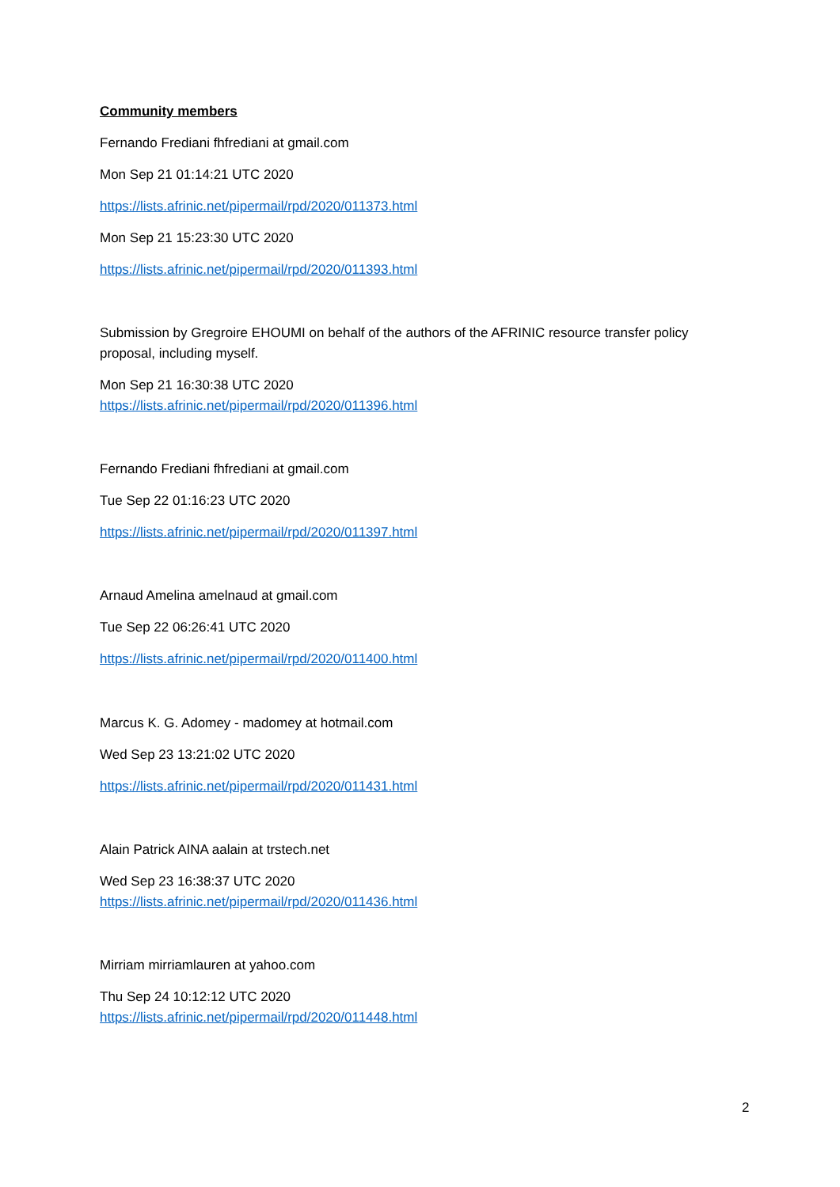Community members
Fernando Frediani fhfrediani at gmail.com
Mon Sep 21 01:14:21 UTC 2020
https://lists.afrinic.net/pipermail/rpd/2020/011373.html
Mon Sep 21 15:23:30 UTC 2020
https://lists.afrinic.net/pipermail/rpd/2020/011393.html
Submission by Gregroire EHOUMI on behalf of the authors of the AFRINIC resource transfer policy proposal, including myself.
Mon Sep 21 16:30:38 UTC 2020
https://lists.afrinic.net/pipermail/rpd/2020/011396.html
Fernando Frediani fhfrediani at gmail.com
Tue Sep 22 01:16:23 UTC 2020
https://lists.afrinic.net/pipermail/rpd/2020/011397.html
Arnaud Amelina amelnaud at gmail.com
Tue Sep 22 06:26:41 UTC 2020
https://lists.afrinic.net/pipermail/rpd/2020/011400.html
Marcus K. G. Adomey - madomey at hotmail.com
Wed Sep 23 13:21:02 UTC 2020
https://lists.afrinic.net/pipermail/rpd/2020/011431.html
Alain Patrick AINA aalain at trstech.net
Wed Sep 23 16:38:37 UTC 2020
https://lists.afrinic.net/pipermail/rpd/2020/011436.html
Mirriam mirriamlauren at yahoo.com
Thu Sep 24 10:12:12 UTC 2020
https://lists.afrinic.net/pipermail/rpd/2020/011448.html
2